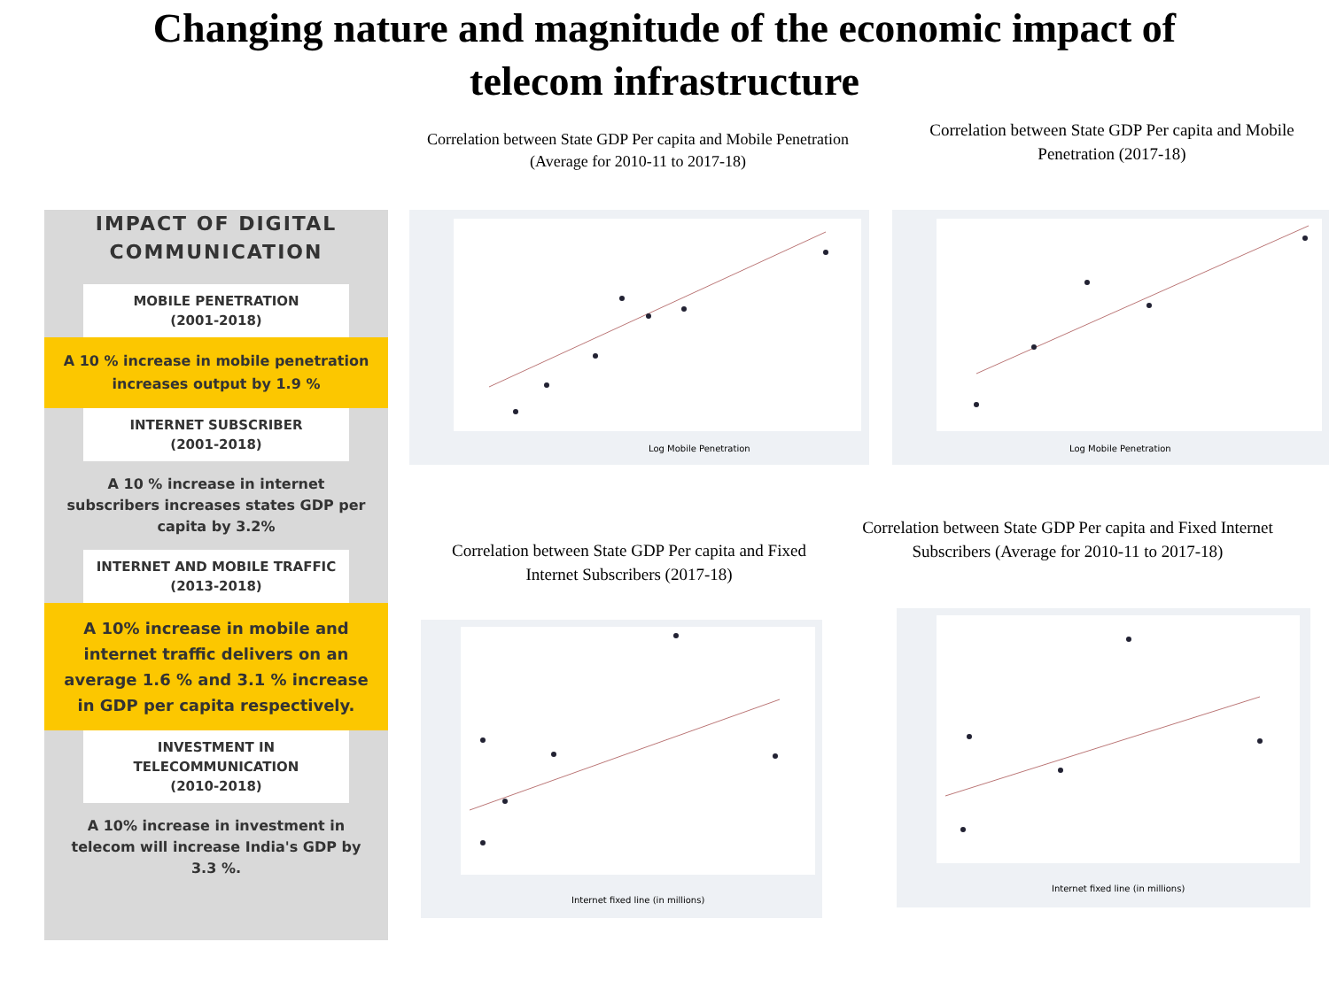Changing nature and magnitude of the economic impact of
telecom infrastructure
IMPACT OF DIGITAL
COMMUNICATION
MOBILE PENETRATION
(2001-2018)
A 10 % increase in mobile penetration increases output by 1.9 %
INTERNET SUBSCRIBER
(2001-2018)
A 10 % increase in internet subscribers increases states GDP per capita by 3.2%
INTERNET AND MOBILE TRAFFIC
(2013-2018)
A 10% increase in mobile and internet traffic delivers on an average 1.6 % and 3.1 % increase in GDP per capita respectively.
INVESTMENT IN TELECOMMUNICATION
(2010-2018)
A 10% increase in investment in telecom will increase India's GDP by 3.3 %.
Correlation between State GDP Per capita and Mobile Penetration (Average for 2010-11 to 2017-18)
Correlation between State GDP Per capita and Mobile Penetration (2017-18)
Correlation between State GDP Per capita and Fixed Internet Subscribers (2017-18)
Correlation between State GDP Per capita and Fixed Internet Subscribers (Average for 2010-11 to 2017-18)
Log Mobile Penetration
Log Mobile Penetration
Internet fixed line (in millions)
Internet fixed line (in millions)